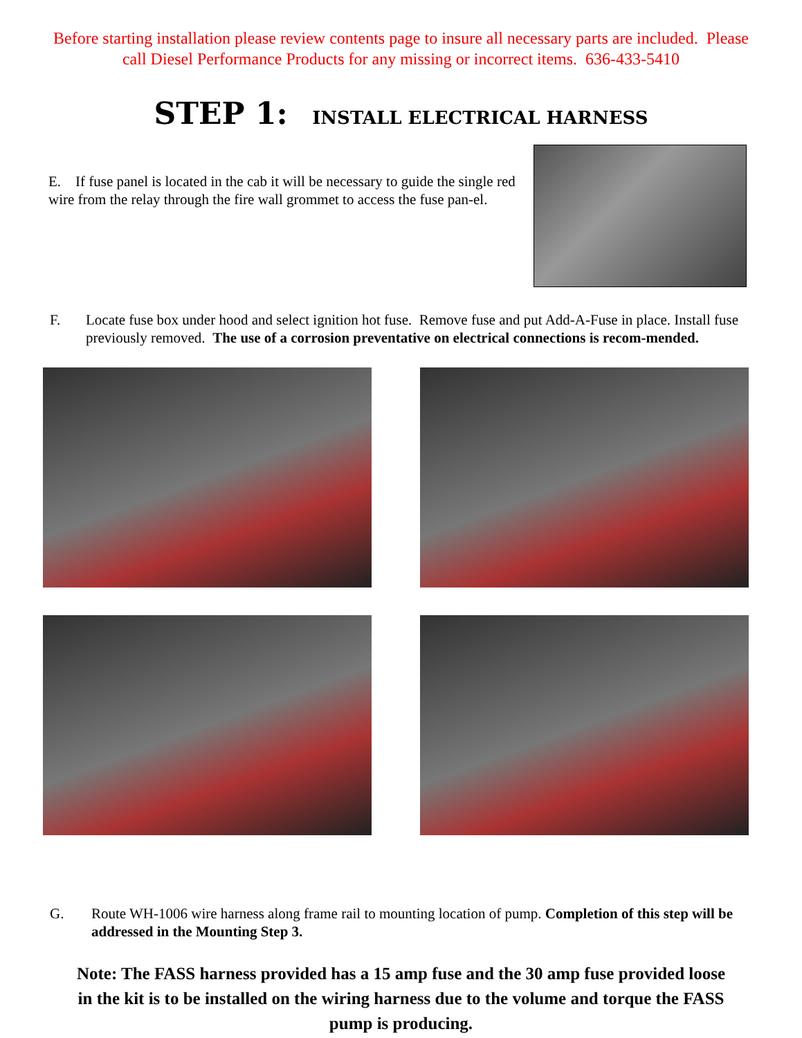Before starting installation please review contents page to insure all necessary parts are included. Please
call Diesel Performance Products for any missing or incorrect items. 636-433-5410
STEP 1: INSTALL ELECTRICAL HARNESS
E. If fuse panel is located in the cab it will be necessary to guide the single red wire from the relay through the fire wall grommet to access the fuse pan-el.
F. Locate fuse box under hood and select ignition hot fuse. Remove fuse and put Add-A-Fuse in place. Install fuse previously removed. The use of a corrosion preventative on electrical connections is recom-mended.
G. Route WH-1006 wire harness along frame rail to mounting location of pump. Completion of this step will be addressed in the Mounting Step 3.
Note: The FASS harness provided has a 15 amp fuse and the 30 amp fuse provided loose in the kit is to be installed on the wiring harness due to the volume and torque the FASS pump is producing.